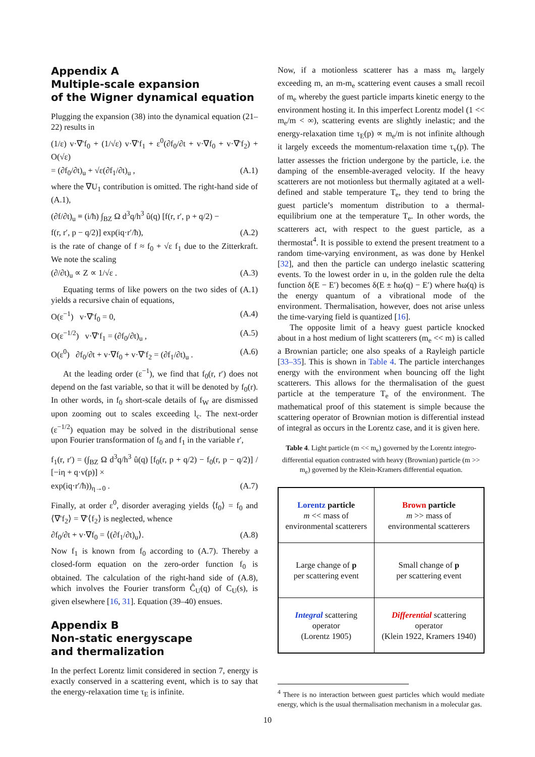Appendix A
Multiple-scale expansion
of the Wigner dynamical equation
Plugging the expansion (38) into the dynamical equation (21–22) results in
(1/ε) v·∇′f<sub>0</sub> + (1/√ε) v·∇′f<sub>1</sub> + ε<sup>0</sup>(∂f<sub>0</sub>/∂t + v·∇f<sub>0</sub> + v·∇′f<sub>2</sub>) + O(√ε)
= (∂f<sub>0</sub>/∂t)<sub>u</sub> + √ε(∂f<sub>1</sub>/∂t)<sub>u</sub> , (A.1)
where the ∇U<sub>1</sub> contribution is omitted. The right-hand side of (A.1),
(∂f/∂t)<sub>u</sub> ≡ (i/ħ) ∫<sub>BZ</sub> Ω d<sup>3</sup>q/h<sup>3</sup> û(q) [f(r, r′, p + q/2) −
f(r, r′, p − q/2)] exp(iq·r′/ħ), (A.2)
is the rate of change of f ≈ f<sub>0</sub> + √ε f<sub>1</sub> due to the Zitterkraft. We note the scaling
(∂/∂t)<sub>u</sub> ∝ Z ∝ 1/√ε . (A.3)
Equating terms of like powers on the two sides of (A.1) yields a recursive chain of equations,
O(ε<sup>−1</sup>) v·∇′f<sub>0</sub> = 0, (A.4)
O(ε<sup>−1/2</sup>) v·∇′f<sub>1</sub> = (∂f<sub>0</sub>/∂t)<sub>u</sub> , (A.5)
O(ε<sup>0</sup>) ∂f<sub>0</sub>/∂t + v·∇f<sub>0</sub> + v·∇′f<sub>2</sub> = (∂f<sub>1</sub>/∂t)<sub>u</sub> . (A.6)
At the leading order (ε<sup>−1</sup>), we find that f<sub>0</sub>(r, r′) does not depend on the fast variable, so that it will be denoted by f<sub>0</sub>(r). In other words, in f<sub>0</sub> short-scale details of f<sub>W</sub> are dismissed upon zooming out to scales exceeding l<sub>c</sub>. The next-order (ε<sup>−1/2</sup>) equation may be solved in the distributional sense upon Fourier transformation of f<sub>0</sub> and f<sub>1</sub> in the variable r′,
f<sub>1</sub>(r, r′) = (∫<sub>BZ</sub> Ω d<sup>3</sup>q/h<sup>3</sup> û(q) [f<sub>0</sub>(r, p + q/2) − f<sub>0</sub>(r, p − q/2)] / [−iη + q·v(p)] ×
exp(iq·r′/ħ))<sub>η→0</sub> . (A.7)
Finally, at order ε<sup>0</sup>, disorder averaging yields ⟨f<sub>0</sub>⟩ = f<sub>0</sub> and ⟨∇′f<sub>2</sub>⟩ = ∇′⟨f<sub>2</sub>⟩ is neglected, whence
∂f<sub>0</sub>/∂t + v·∇f<sub>0</sub> = ⟨(∂f<sub>1</sub>/∂t)<sub>u</sub>⟩. (A.8)
Now f<sub>1</sub> is known from f<sub>0</sub> according to (A.7). Thereby a closed-form equation on the zero-order function f<sub>0</sub> is obtained. The calculation of the right-hand side of (A.8), which involves the Fourier transform Ĉ<sub>U</sub>(q) of C<sub>U</sub>(s), is given elsewhere [16, 31]. Equation (39–40) ensues.
Appendix B
Non-static energyscape
and thermalization
In the perfect Lorentz limit considered in section 7, energy is exactly conserved in a scattering event, which is to say that the energy-relaxation time τ<sub>E</sub> is infinite.
Now, if a motionless scatterer has a mass m<sub>e</sub> largely exceeding m, an m-m<sub>e</sub> scattering event causes a small recoil of m<sub>e</sub> whereby the guest particle imparts kinetic energy to the environment hosting it. In this imperfect Lorentz model (1 << m<sub>e</sub>/m < ∞), scattering events are slightly inelastic; and the energy-relaxation time τ<sub>E</sub>(p) ∝ m<sub>e</sub>/m is not infinite although it largely exceeds the momentum-relaxation time τ<sub>v</sub>(p). The latter assesses the friction undergone by the particle, i.e. the damping of the ensemble-averaged velocity. If the heavy scatterers are not motionless but thermally agitated at a well-defined and stable temperature T<sub>e</sub>, they tend to bring the guest particle’s momentum distribution to a thermal-equilibrium one at the temperature T<sub>e</sub>. In other words, the scatterers act, with respect to the guest particle, as a thermostat<sup>4</sup>. It is possible to extend the present treatment to a random time-varying environment, as was done by Henkel [32], and then the particle can undergo inelastic scattering events. To the lowest order in u, in the golden rule the delta function δ(E − E′) becomes δ(E ± ħω(q) − E′) where ħω(q) is the energy quantum of a vibrational mode of the environment. Thermalisation, however, does not arise unless the time-varying field is quantized [16].
The opposite limit of a heavy guest particle knocked about in a host medium of light scatterers (m<sub>e</sub> << m) is called a Brownian particle; one also speaks of a Rayleigh particle [33–35]. This is shown in Table 4. The particle interchanges energy with the environment when bouncing off the light scatterers. This allows for the thermalisation of the guest particle at the temperature T<sub>e</sub> of the environment. The mathematical proof of this statement is simple because the scattering operator of Brownian motion is differential instead of integral as occurs in the Lorentz case, and it is given here.
Table 4. Light particle (m << m<sub>e</sub>) governed by the Lorentz integro-differential equation contrasted with heavy (Brownian) particle (m >> m<sub>e</sub>) governed by the Klein-Kramers differential equation.
| Lorentz particle m << mass of environmental scatterers | Brown particle m >> mass of environmental scatterers |
| Large change of p per scattering event | Small change of p per scattering event |
| Integral scattering operator (Lorentz 1905) | Differential scattering operator (Klein 1922, Kramers 1940) |
<sup>4</sup> There is no interaction between guest particles which would mediate energy, which is the usual thermalisation mechanism in a molecular gas.
10